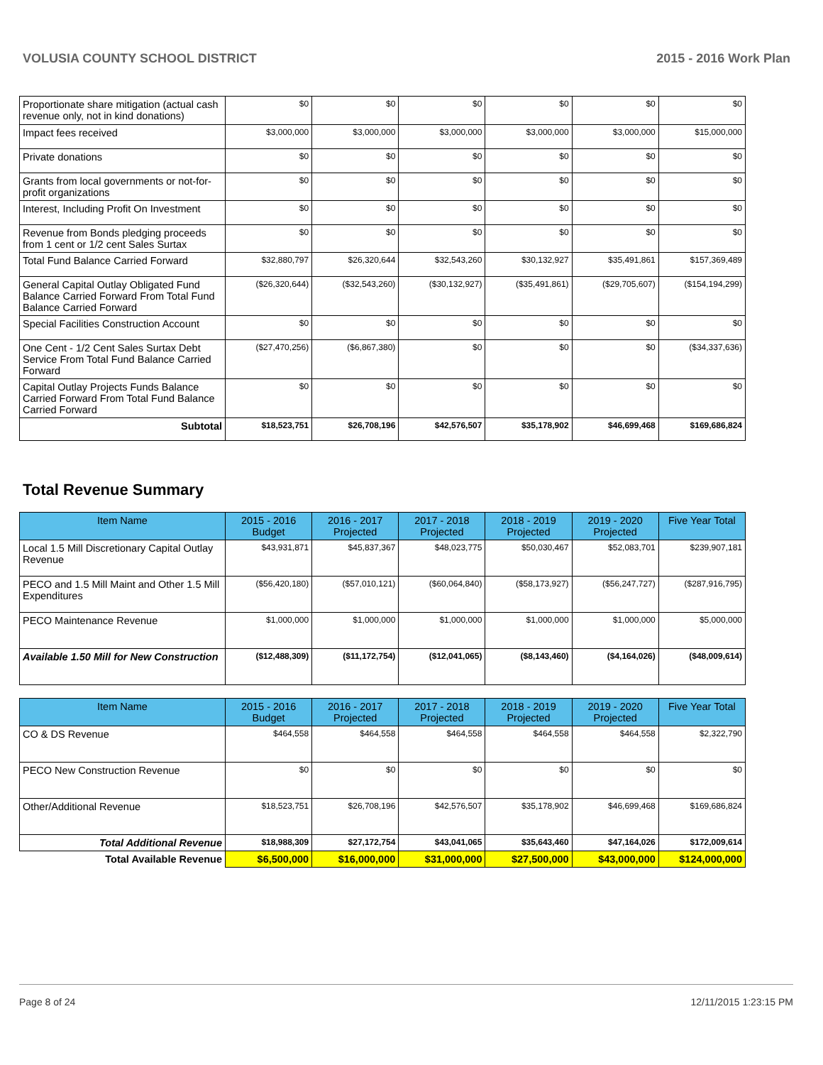VOLUSIA COUNTY SCHOOL DISTRICT 2015 - 2016 Work Plan
| Proportionate share mitigation (actual cash revenue only, not in kind donations) | $0 | $0 | $0 | $0 | $0 | $0 |
| Impact fees received | $3,000,000 | $3,000,000 | $3,000,000 | $3,000,000 | $3,000,000 | $15,000,000 |
| Private donations | $0 | $0 | $0 | $0 | $0 | $0 |
| Grants from local governments or not-for-profit organizations | $0 | $0 | $0 | $0 | $0 | $0 |
| Interest, Including Profit On Investment | $0 | $0 | $0 | $0 | $0 | $0 |
| Revenue from Bonds pledging proceeds from 1 cent or 1/2 cent Sales Surtax | $0 | $0 | $0 | $0 | $0 | $0 |
| Total Fund Balance Carried Forward | $32,880,797 | $26,320,644 | $32,543,260 | $30,132,927 | $35,491,861 | $157,369,489 |
| General Capital Outlay Obligated Fund Balance Carried Forward From Total Fund Balance Carried Forward | ($26,320,644) | ($32,543,260) | ($30,132,927) | ($35,491,861) | ($29,705,607) | ($154,194,299) |
| Special Facilities Construction Account | $0 | $0 | $0 | $0 | $0 | $0 |
| One Cent - 1/2 Cent Sales Surtax Debt Service From Total Fund Balance Carried Forward | ($27,470,256) | ($6,867,380) | $0 | $0 | $0 | ($34,337,636) |
| Capital Outlay Projects Funds Balance Carried Forward From Total Fund Balance Carried Forward | $0 | $0 | $0 | $0 | $0 | $0 |
| Subtotal | $18,523,751 | $26,708,196 | $42,576,507 | $35,178,902 | $46,699,468 | $169,686,824 |
Total Revenue Summary
| Item Name | 2015 - 2016 Budget | 2016 - 2017 Projected | 2017 - 2018 Projected | 2018 - 2019 Projected | 2019 - 2020 Projected | Five Year Total |
| --- | --- | --- | --- | --- | --- | --- |
| Local 1.5 Mill Discretionary Capital Outlay Revenue | $43,931,871 | $45,837,367 | $48,023,775 | $50,030,467 | $52,083,701 | $239,907,181 |
| PECO and 1.5 Mill Maint and Other 1.5 Mill Expenditures | ($56,420,180) | ($57,010,121) | ($60,064,840) | ($58,173,927) | ($56,247,727) | ($287,916,795) |
| PECO Maintenance Revenue | $1,000,000 | $1,000,000 | $1,000,000 | $1,000,000 | $1,000,000 | $5,000,000 |
| Available 1.50 Mill for New Construction | ($12,488,309) | ($11,172,754) | ($12,041,065) | ($8,143,460) | ($4,164,026) | ($48,009,614) |
| Item Name | 2015 - 2016 Budget | 2016 - 2017 Projected | 2017 - 2018 Projected | 2018 - 2019 Projected | 2019 - 2020 Projected | Five Year Total |
| --- | --- | --- | --- | --- | --- | --- |
| CO & DS Revenue | $464,558 | $464,558 | $464,558 | $464,558 | $464,558 | $2,322,790 |
| PECO New Construction Revenue | $0 | $0 | $0 | $0 | $0 | $0 |
| Other/Additional Revenue | $18,523,751 | $26,708,196 | $42,576,507 | $35,178,902 | $46,699,468 | $169,686,824 |
| Total Additional Revenue | $18,988,309 | $27,172,754 | $43,041,065 | $35,643,460 | $47,164,026 | $172,009,614 |
| Total Available Revenue | $6,500,000 | $16,000,000 | $31,000,000 | $27,500,000 | $43,000,000 | $124,000,000 |
Page 8 of 24 12/11/2015 1:23:15 PM